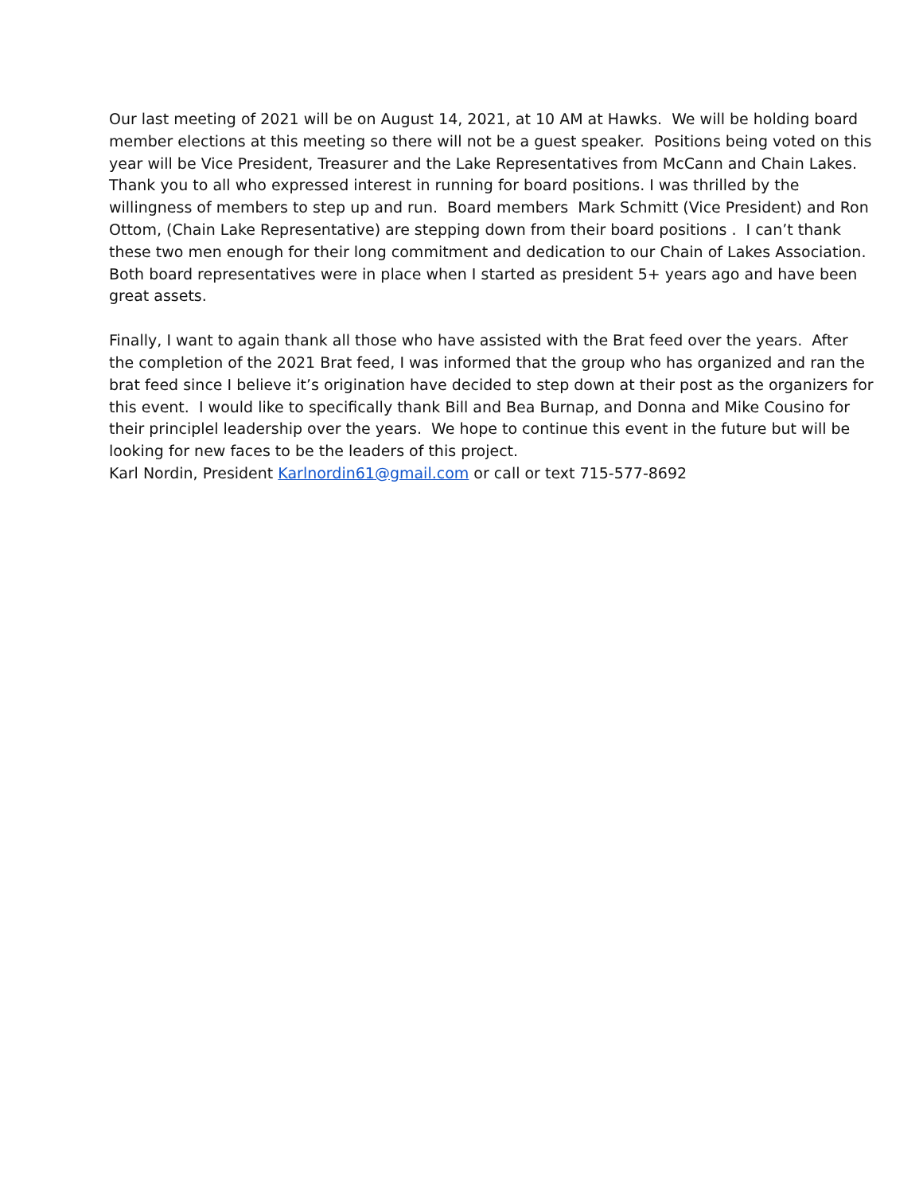Our last meeting of 2021 will be on August 14, 2021, at 10 AM at Hawks. We will be holding board member elections at this meeting so there will not be a guest speaker. Positions being voted on this year will be Vice President, Treasurer and the Lake Representatives from McCann and Chain Lakes. Thank you to all who expressed interest in running for board positions. I was thrilled by the willingness of members to step up and run. Board members Mark Schmitt (Vice President) and Ron Ottom, (Chain Lake Representative) are stepping down from their board positions . I can’t thank these two men enough for their long commitment and dedication to our Chain of Lakes Association. Both board representatives were in place when I started as president 5+ years ago and have been great assets.
Finally, I want to again thank all those who have assisted with the Brat feed over the years. After the completion of the 2021 Brat feed, I was informed that the group who has organized and ran the brat feed since I believe it’s origination have decided to step down at their post as the organizers for this event. I would like to specifically thank Bill and Bea Burnap, and Donna and Mike Cousino for their principlel leadership over the years. We hope to continue this event in the future but will be looking for new faces to be the leaders of this project.
Karl Nordin, President Karlnordin61@gmail.com or call or text 715-577-8692